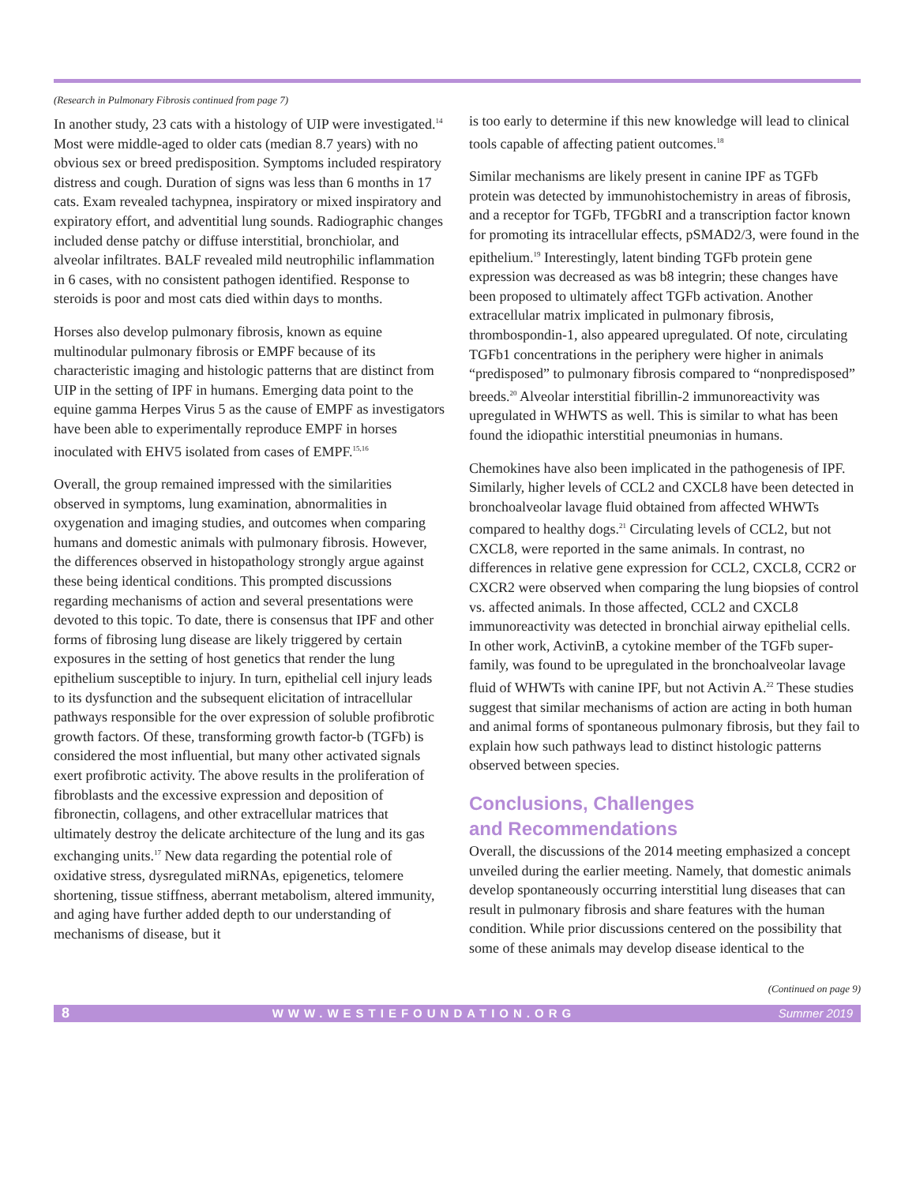(Research in Pulmonary Fibrosis continued from page 7)
In another study, 23 cats with a histology of UIP were investigated.<sup>14</sup> Most were middle-aged to older cats (median 8.7 years) with no obvious sex or breed predisposition. Symptoms included respiratory distress and cough. Duration of signs was less than 6 months in 17 cats. Exam revealed tachypnea, inspiratory or mixed inspiratory and expiratory effort, and adventitial lung sounds. Radiographic changes included dense patchy or diffuse interstitial, bronchiolar, and alveolar infiltrates. BALF revealed mild neutrophilic inflammation in 6 cases, with no consistent pathogen identified. Response to steroids is poor and most cats died within days to months.
Horses also develop pulmonary fibrosis, known as equine multinodular pulmonary fibrosis or EMPF because of its characteristic imaging and histologic patterns that are distinct from UIP in the setting of IPF in humans. Emerging data point to the equine gamma Herpes Virus 5 as the cause of EMPF as investigators have been able to experimentally reproduce EMPF in horses inoculated with EHV5 isolated from cases of EMPF.<sup>15,16</sup>
Overall, the group remained impressed with the similarities observed in symptoms, lung examination, abnormalities in oxygenation and imaging studies, and outcomes when comparing humans and domestic animals with pulmonary fibrosis. However, the differences observed in histopathology strongly argue against these being identical conditions. This prompted discussions regarding mechanisms of action and several presentations were devoted to this topic. To date, there is consensus that IPF and other forms of fibrosing lung disease are likely triggered by certain exposures in the setting of host genetics that render the lung epithelium susceptible to injury. In turn, epithelial cell injury leads to its dysfunction and the subsequent elicitation of intracellular pathways responsible for the over expression of soluble profibrotic growth factors. Of these, transforming growth factor-b (TGFb) is considered the most influential, but many other activated signals exert profibrotic activity. The above results in the proliferation of fibroblasts and the excessive expression and deposition of fibronectin, collagens, and other extracellular matrices that ultimately destroy the delicate architecture of the lung and its gas exchanging units.<sup>17</sup> New data regarding the potential role of oxidative stress, dysregulated miRNAs, epigenetics, telomere shortening, tissue stiffness, aberrant metabolism, altered immunity, and aging have further added depth to our understanding of mechanisms of disease, but it
is too early to determine if this new knowledge will lead to clinical tools capable of affecting patient outcomes.<sup>18</sup>
Similar mechanisms are likely present in canine IPF as TGFb protein was detected by immunohistochemistry in areas of fibrosis, and a receptor for TGFb, TFGbRI and a transcription factor known for promoting its intracellular effects, pSMAD2/3, were found in the epithelium.<sup>19</sup> Interestingly, latent binding TGFb protein gene expression was decreased as was b8 integrin; these changes have been proposed to ultimately affect TGFb activation. Another extracellular matrix implicated in pulmonary fibrosis, thrombospondin-1, also appeared upregulated. Of note, circulating TGFb1 concentrations in the periphery were higher in animals “predisposed” to pulmonary fibrosis compared to “nonpredisposed” breeds.<sup>20</sup> Alveolar interstitial fibrillin-2 immunoreactivity was upregulated in WHWTS as well. This is similar to what has been found the idiopathic interstitial pneumonias in humans.
Chemokines have also been implicated in the pathogenesis of IPF. Similarly, higher levels of CCL2 and CXCL8 have been detected in bronchoalveolar lavage fluid obtained from affected WHWTs compared to healthy dogs.<sup>21</sup> Circulating levels of CCL2, but not CXCL8, were reported in the same animals. In contrast, no differences in relative gene expression for CCL2, CXCL8, CCR2 or CXCR2 were observed when comparing the lung biopsies of control vs. affected animals. In those affected, CCL2 and CXCL8 immunoreactivity was detected in bronchial airway epithelial cells. In other work, ActivinB, a cytokine member of the TGFb super-family, was found to be upregulated in the bronchoalveolar lavage fluid of WHWTs with canine IPF, but not Activin A.<sup>22</sup> These studies suggest that similar mechanisms of action are acting in both human and animal forms of spontaneous pulmonary fibrosis, but they fail to explain how such pathways lead to distinct histologic patterns observed between species.
Conclusions, Challenges
and Recommendations
Overall, the discussions of the 2014 meeting emphasized a concept unveiled during the earlier meeting. Namely, that domestic animals develop spontaneously occurring interstitial lung diseases that can result in pulmonary fibrosis and share features with the human condition. While prior discussions centered on the possibility that some of these animals may develop disease identical to the
(Continued on page 9)
8 WWW.WESTIEFOUNDATION.ORG Summer 2019